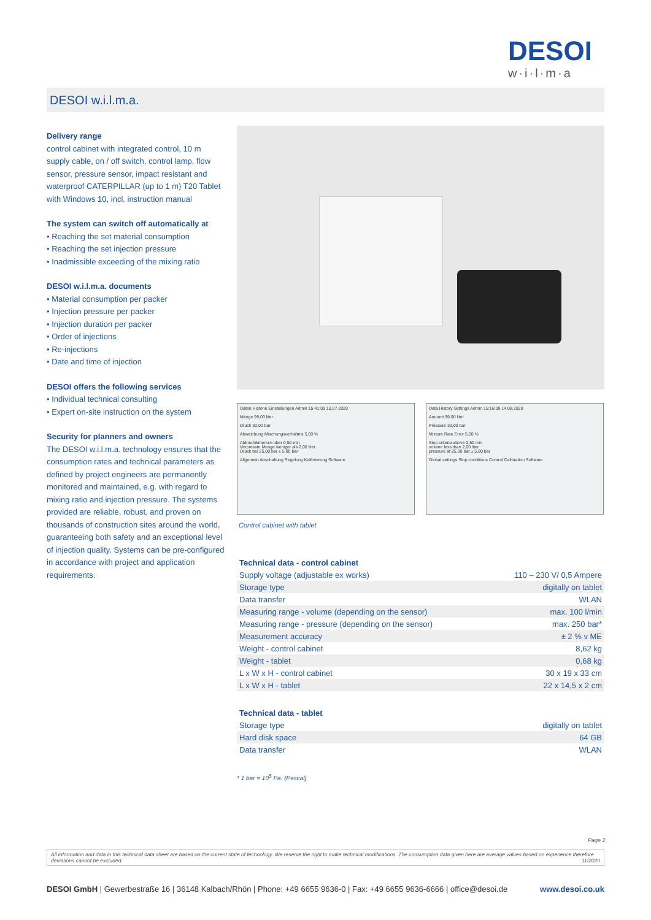DESOI
w·i·l·m·a
DESOI w.i.l.m.a.
Delivery range
control cabinet with integrated control, 10 m supply cable, on / off switch, control lamp, flow sensor, pressure sensor, impact resistant and waterproof CATERPILLAR (up to 1 m) T20 Tablet with Windows 10, incl. instruction manual
The system can switch off automatically at
• Reaching the set material consumption
• Reaching the set injection pressure
• Inadmissible exceeding of the mixing ratio
DESOI w.i.l.m.a. documents
• Material consumption per packer
• Injection pressure per packer
• Injection duration per packer
• Order of injections
• Re-injections
• Date and time of injection
DESOI offers the following services
• Individual technical consulting
• Expert on-site instruction on the system
Security for planners and owners
The DESOI w.i.l.m.a. technology ensures that the consumption rates and technical parameters as defined by project engineers are permanently monitored and maintained, e.g. with regard to mixing ratio and injection pressure. The systems provided are reliable, robust, and proven on thousands of construction sites around the world, guaranteeing both safety and an exceptional level of injection quality. Systems can be pre-configured in accordance with project and application requirements.
Daten Historie Einstellungen Admin 15:41:09 10.07.2020
Menge 99,00 liter
Druck 30,00 bar
Abweichung Mischungsverhältnis 5,00 %
Abbruchkriterium über 0,50 min
Verpresste Menge weniger als 2,00 liter
Druck bei 25,00 bar ± 5,00 bar
Allgemein Abschaltung Regelung Kalibrierung Software
Data History Settings Admin 15:16:09 14.08.2020
Amount 99,00 liter
Pressure 30,00 bar
Mixture Rate Error 5,00 %
Stop criteria above 0,50 min
volume less than 2,00 liter
pressure at 25,00 bar ± 5,00 bar
Global settings Stop conditions Control Calibration Software
Control cabinet with tablet
| Technical data - control cabinet | |
| --- | --- |
| Supply voltage (adjustable ex works) | 110 – 230 V/ 0,5 Ampere |
| Storage type | digitally on tablet |
| Data transfer | WLAN |
| Measuring range - volume (depending on the sensor) | max. 100 l/min |
| Measuring range - pressure (depending on the sensor) | max. 250 bar* |
| Measurement accuracy | ± 2 % v ME |
| Weight - control cabinet | 8,62 kg |
| Weight - tablet | 0,68 kg |
| L x W x H - control cabinet | 30 x 19 x 33 cm |
| L x W x H - tablet | 22 x 14,5 x 2 cm |
| Technical data - tablet | |
| --- | --- |
| Storage type | digitally on tablet |
| Hard disk space | 64 GB |
| Data transfer | WLAN |
* 1 bar = 10<sup>5</sup> Pa. (Pascal)
Page 2
All information and data in this technical data sheet are based on the current state of technology. We reserve the right to make technical modifications. The consumption data given here are average values based on experience therefore deviations cannot be excluded. 11/2020
DESOI GmbH | Gewerbestraße 16 | 36148 Kalbach/Rhön | Phone: +49 6655 9636-0 | Fax: +49 6655 9636-6666 | office@desoi.de www.desoi.co.uk